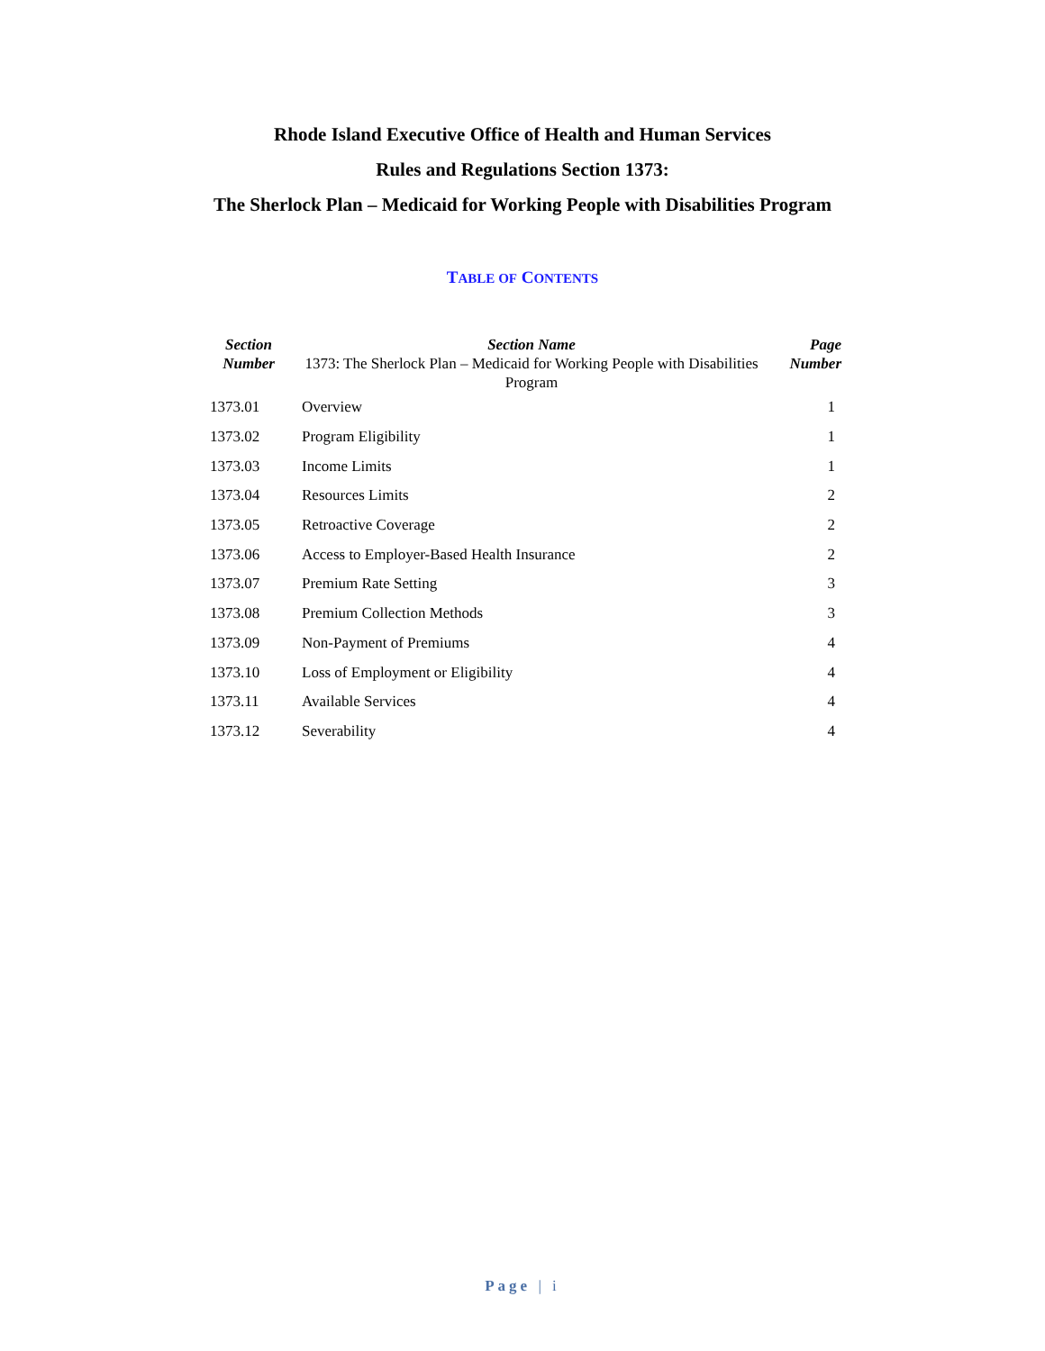Rhode Island Executive Office of Health and Human Services
Rules and Regulations Section 1373:
The Sherlock Plan – Medicaid for Working People with Disabilities Program
TABLE OF CONTENTS
| Section Number | Section Name 1373: The Sherlock Plan – Medicaid for Working People with Disabilities Program | Page Number |
| --- | --- | --- |
| 1373.01 | Overview | 1 |
| 1373.02 | Program Eligibility | 1 |
| 1373.03 | Income Limits | 1 |
| 1373.04 | Resources Limits | 2 |
| 1373.05 | Retroactive Coverage | 2 |
| 1373.06 | Access to Employer-Based Health Insurance | 2 |
| 1373.07 | Premium Rate Setting | 3 |
| 1373.08 | Premium Collection Methods | 3 |
| 1373.09 | Non-Payment of Premiums | 4 |
| 1373.10 | Loss of Employment or Eligibility | 4 |
| 1373.11 | Available Services | 4 |
| 1373.12 | Severability | 4 |
Page | i